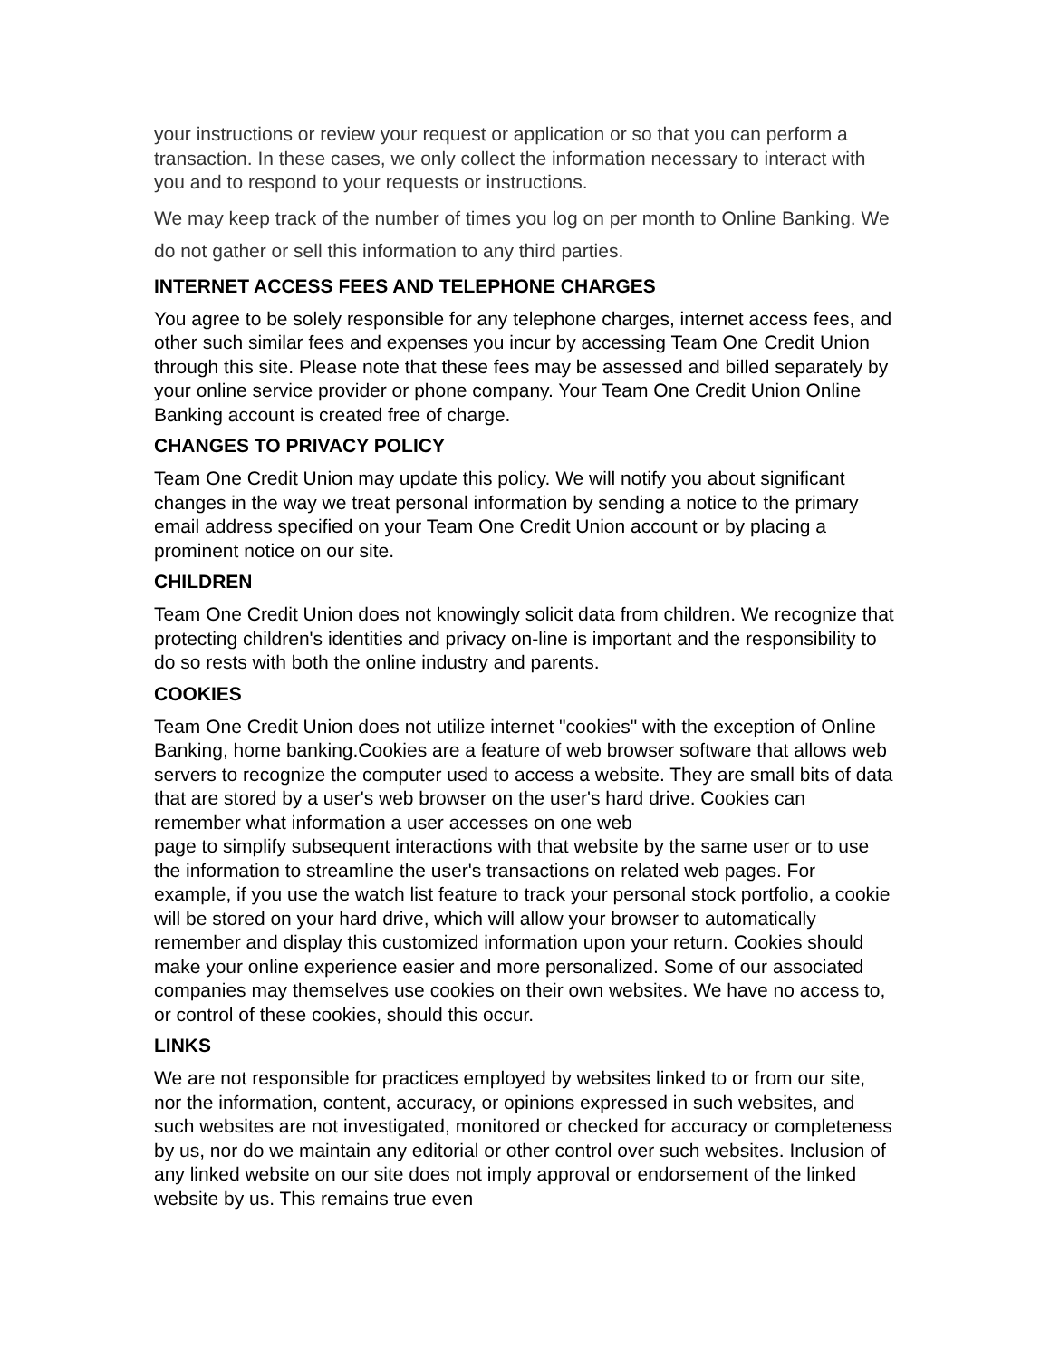your instructions or review your request or application or so that you can perform a transaction. In these cases, we only collect the information necessary to interact with you and to respond to your requests or instructions.
We may keep track of the number of times you log on per month to Online Banking. We do not gather or sell this information to any third parties.
INTERNET ACCESS FEES AND TELEPHONE CHARGES
You agree to be solely responsible for any telephone charges, internet access fees, and other such similar fees and expenses you incur by accessing Team One Credit Union through this site. Please note that these fees may be assessed and billed separately by your online service provider or phone company. Your Team One Credit Union Online Banking account is created free of charge.
CHANGES TO PRIVACY POLICY
Team One Credit Union may update this policy. We will notify you about significant changes in the way we treat personal information by sending a notice to the primary email address specified on your Team One Credit Union account or by placing a prominent notice on our site.
CHILDREN
Team One Credit Union does not knowingly solicit data from children. We recognize that protecting children's identities and privacy on-line is important and the responsibility to do so rests with both the online industry and parents.
COOKIES
Team One Credit Union does not utilize internet "cookies" with the exception of Online Banking, home banking.Cookies are a feature of web browser software that allows web servers to recognize the computer used to access a website. They are small bits of data that are stored by a user's web browser on the user's hard drive. Cookies can remember what information a user accesses on one web
page to simplify subsequent interactions with that website by the same user or to use the information to streamline the user's transactions on related web pages. For example, if you use the watch list feature to track your personal stock portfolio, a cookie will be stored on your hard drive, which will allow your browser to automatically remember and display this customized information upon your return. Cookies should make your online experience easier and more personalized. Some of our associated companies may themselves use cookies on their own websites. We have no access to, or control of these cookies, should this occur.
LINKS
We are not responsible for practices employed by websites linked to or from our site, nor the information, content, accuracy, or opinions expressed in such websites, and such websites are not investigated, monitored or checked for accuracy or completeness by us, nor do we maintain any editorial or other control over such websites. Inclusion of any linked website on our site does not imply approval or endorsement of the linked website by us. This remains true even